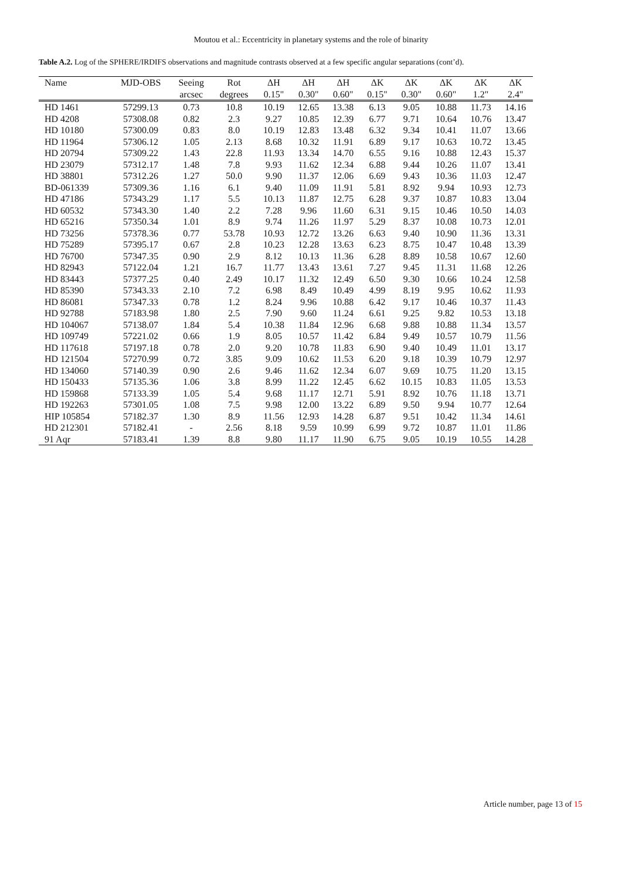Moutou et al.: Eccentricity in planetary systems and the role of binarity
Table A.2. Log of the SPHERE/IRDIFS observations and magnitude contrasts observed at a few specific angular separations (cont’d).
| Name | MJD-OBS | Seeing | Rot | ΔH | ΔH | ΔH | ΔK | ΔK | ΔK | ΔK | ΔK |
| --- | --- | --- | --- | --- | --- | --- | --- | --- | --- | --- | --- |
| | | arcsec | degrees | 0.15" | 0.30" | 0.60" | 0.15" | 0.30" | 0.60" | 1.2" | 2.4" |
| HD 1461 | 57299.13 | 0.73 | 10.8 | 10.19 | 12.65 | 13.38 | 6.13 | 9.05 | 10.88 | 11.73 | 14.16 |
| HD 4208 | 57308.08 | 0.82 | 2.3 | 9.27 | 10.85 | 12.39 | 6.77 | 9.71 | 10.64 | 10.76 | 13.47 |
| HD 10180 | 57300.09 | 0.83 | 8.0 | 10.19 | 12.83 | 13.48 | 6.32 | 9.34 | 10.41 | 11.07 | 13.66 |
| HD 11964 | 57306.12 | 1.05 | 2.13 | 8.68 | 10.32 | 11.91 | 6.89 | 9.17 | 10.63 | 10.72 | 13.45 |
| HD 20794 | 57309.22 | 1.43 | 22.8 | 11.93 | 13.34 | 14.70 | 6.55 | 9.16 | 10.88 | 12.43 | 15.37 |
| HD 23079 | 57312.17 | 1.48 | 7.8 | 9.93 | 11.62 | 12.34 | 6.88 | 9.44 | 10.26 | 11.07 | 13.41 |
| HD 38801 | 57312.26 | 1.27 | 50.0 | 9.90 | 11.37 | 12.06 | 6.69 | 9.43 | 10.36 | 11.03 | 12.47 |
| BD-061339 | 57309.36 | 1.16 | 6.1 | 9.40 | 11.09 | 11.91 | 5.81 | 8.92 | 9.94 | 10.93 | 12.73 |
| HD 47186 | 57343.29 | 1.17 | 5.5 | 10.13 | 11.87 | 12.75 | 6.28 | 9.37 | 10.87 | 10.83 | 13.04 |
| HD 60532 | 57343.30 | 1.40 | 2.2 | 7.28 | 9.96 | 11.60 | 6.31 | 9.15 | 10.46 | 10.50 | 14.03 |
| HD 65216 | 57350.34 | 1.01 | 8.9 | 9.74 | 11.26 | 11.97 | 5.29 | 8.37 | 10.08 | 10.73 | 12.01 |
| HD 73256 | 57378.36 | 0.77 | 53.78 | 10.93 | 12.72 | 13.26 | 6.63 | 9.40 | 10.90 | 11.36 | 13.31 |
| HD 75289 | 57395.17 | 0.67 | 2.8 | 10.23 | 12.28 | 13.63 | 6.23 | 8.75 | 10.47 | 10.48 | 13.39 |
| HD 76700 | 57347.35 | 0.90 | 2.9 | 8.12 | 10.13 | 11.36 | 6.28 | 8.89 | 10.58 | 10.67 | 12.60 |
| HD 82943 | 57122.04 | 1.21 | 16.7 | 11.77 | 13.43 | 13.61 | 7.27 | 9.45 | 11.31 | 11.68 | 12.26 |
| HD 83443 | 57377.25 | 0.40 | 2.49 | 10.17 | 11.32 | 12.49 | 6.50 | 9.30 | 10.66 | 10.24 | 12.58 |
| HD 85390 | 57343.33 | 2.10 | 7.2 | 6.98 | 8.49 | 10.49 | 4.99 | 8.19 | 9.95 | 10.62 | 11.93 |
| HD 86081 | 57347.33 | 0.78 | 1.2 | 8.24 | 9.96 | 10.88 | 6.42 | 9.17 | 10.46 | 10.37 | 11.43 |
| HD 92788 | 57183.98 | 1.80 | 2.5 | 7.90 | 9.60 | 11.24 | 6.61 | 9.25 | 9.82 | 10.53 | 13.18 |
| HD 104067 | 57138.07 | 1.84 | 5.4 | 10.38 | 11.84 | 12.96 | 6.68 | 9.88 | 10.88 | 11.34 | 13.57 |
| HD 109749 | 57221.02 | 0.66 | 1.9 | 8.05 | 10.57 | 11.42 | 6.84 | 9.49 | 10.57 | 10.79 | 11.56 |
| HD 117618 | 57197.18 | 0.78 | 2.0 | 9.20 | 10.78 | 11.83 | 6.90 | 9.40 | 10.49 | 11.01 | 13.17 |
| HD 121504 | 57270.99 | 0.72 | 3.85 | 9.09 | 10.62 | 11.53 | 6.20 | 9.18 | 10.39 | 10.79 | 12.97 |
| HD 134060 | 57140.39 | 0.90 | 2.6 | 9.46 | 11.62 | 12.34 | 6.07 | 9.69 | 10.75 | 11.20 | 13.15 |
| HD 150433 | 57135.36 | 1.06 | 3.8 | 8.99 | 11.22 | 12.45 | 6.62 | 10.15 | 10.83 | 11.05 | 13.53 |
| HD 159868 | 57133.39 | 1.05 | 5.4 | 9.68 | 11.17 | 12.71 | 5.91 | 8.92 | 10.76 | 11.18 | 13.71 |
| HD 192263 | 57301.05 | 1.08 | 7.5 | 9.98 | 12.00 | 13.22 | 6.89 | 9.50 | 9.94 | 10.77 | 12.64 |
| HIP 105854 | 57182.37 | 1.30 | 8.9 | 11.56 | 12.93 | 14.28 | 6.87 | 9.51 | 10.42 | 11.34 | 14.61 |
| HD 212301 | 57182.41 | - | 2.56 | 8.18 | 9.59 | 10.99 | 6.99 | 9.72 | 10.87 | 11.01 | 11.86 |
| 91 Aqr | 57183.41 | 1.39 | 8.8 | 9.80 | 11.17 | 11.90 | 6.75 | 9.05 | 10.19 | 10.55 | 14.28 |
Article number, page 13 of 15